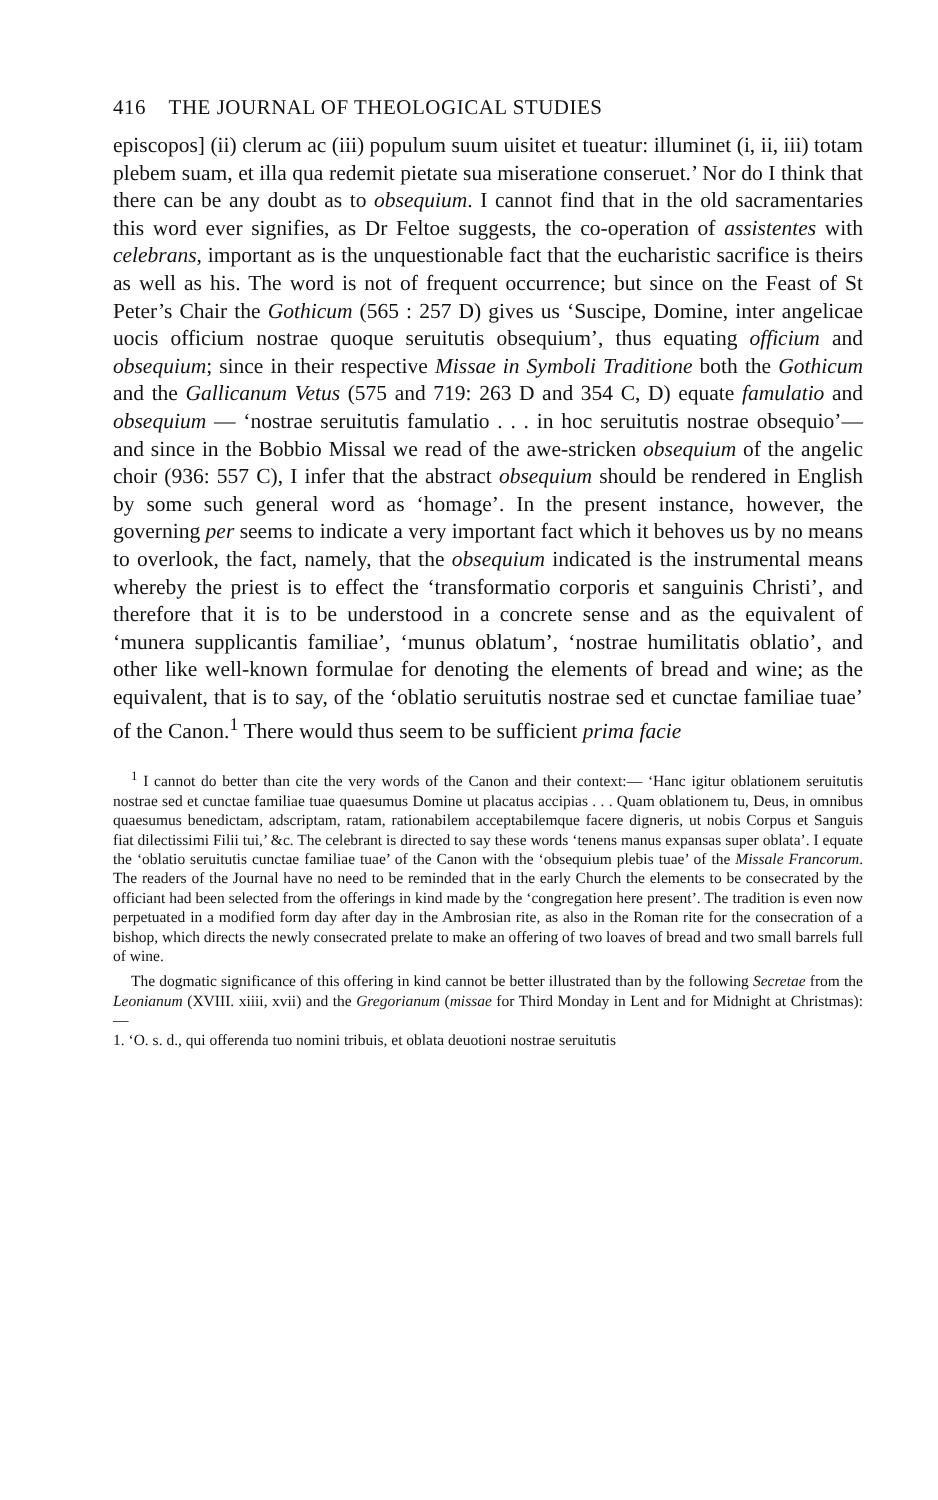416 THE JOURNAL OF THEOLOGICAL STUDIES
episcopos] (ii) clerum ac (iii) populum suum uisitet et tueatur: illuminet (i, ii, iii) totam plebem suam, et illa qua redemit pietate sua miseratione conseruet.’ Nor do I think that there can be any doubt as to obsequium. I cannot find that in the old sacramentaries this word ever signifies, as Dr Feltoe suggests, the co-operation of assistentes with celebrans, important as is the unquestionable fact that the eucharistic sacrifice is theirs as well as his. The word is not of frequent occurrence; but since on the Feast of St Peter’s Chair the Gothicum (565 : 257 D) gives us ‘Suscipe, Domine, inter angelicae uocis officium nostrae quoque seruitutis obsequium’, thus equating officium and obsequium; since in their respective Missae in Symboli Traditione both the Gothicum and the Gallicanum Vetus (575 and 719: 263 D and 354 C, D) equate famulatio and obsequium — ‘nostrae seruitutis famulatio . . . in hoc seruitutis nostrae obsequio’—and since in the Bobbio Missal we read of the awe-stricken obsequium of the angelic choir (936: 557 C), I infer that the abstract obsequium should be rendered in English by some such general word as ‘homage’. In the present instance, however, the governing per seems to indicate a very important fact which it behoves us by no means to overlook, the fact, namely, that the obsequium indicated is the instrumental means whereby the priest is to effect the ‘transformatio corporis et sanguinis Christi’, and therefore that it is to be understood in a concrete sense and as the equivalent of ‘munera supplicantis familiae’, ‘munus oblatum’, ‘nostrae humilitatis oblatio’, and other like well-known formulae for denoting the elements of bread and wine; as the equivalent, that is to say, of the ‘oblatio seruitutis nostrae sed et cunctae familiae tuae’ of the Canon.<sup>1</sup> There would thus seem to be sufficient prima facie
<sup>1</sup> I cannot do better than cite the very words of the Canon and their context:— ‘Hanc igitur oblationem seruitutis nostrae sed et cunctae familiae tuae quaesumus Domine ut placatus accipias . . . Quam oblationem tu, Deus, in omnibus quaesumus benedictam, adscriptam, ratam, rationabilem acceptabilemque facere digneris, ut nobis Corpus et Sanguis fiat dilectissimi Filii tui,’ &c. The celebrant is directed to say these words ‘tenens manus expansas super oblata’. I equate the ‘oblatio seruitutis cunctae familiae tuae’ of the Canon with the ‘obsequium plebis tuae’ of the Missale Francorum. The readers of the Journal have no need to be reminded that in the early Church the elements to be consecrated by the officiant had been selected from the offerings in kind made by the ‘congregation here present’. The tradition is even now perpetuated in a modified form day after day in the Ambrosian rite, as also in the Roman rite for the consecration of a bishop, which directs the newly consecrated prelate to make an offering of two loaves of bread and two small barrels full of wine.
The dogmatic significance of this offering in kind cannot be better illustrated than by the following Secretae from the Leonianum (XVIII. xiiii, xvii) and the Gregorianum (missae for Third Monday in Lent and for Midnight at Christmas):—
1. ‘O. s. d., qui offerenda tuo nomini tribuis, et oblata deuotioni nostrae seruitutis